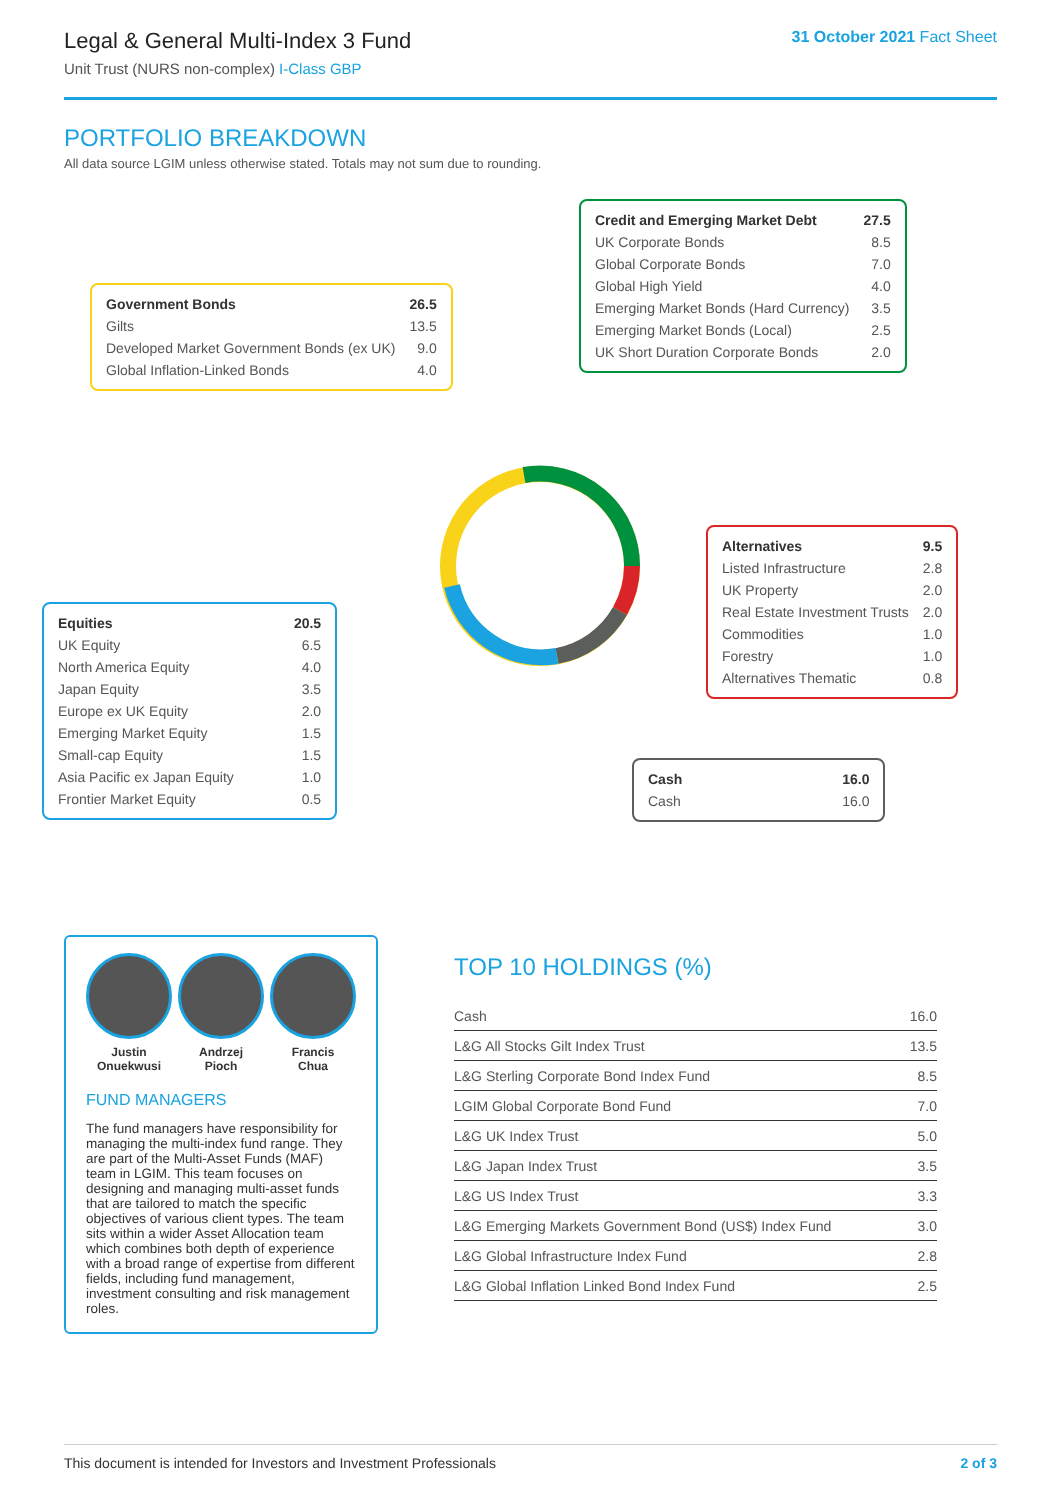Legal & General Multi-Index 3 Fund
Unit Trust (NURS non-complex) I-Class GBP
31 October 2021 Fact Sheet
PORTFOLIO BREAKDOWN
All data source LGIM unless otherwise stated. Totals may not sum due to rounding.
| Government Bonds | 26.5 |
| Gilts | 13.5 |
| Developed Market Government Bonds (ex UK) | 9.0 |
| Global Inflation-Linked Bonds | 4.0 |
| Credit and Emerging Market Debt | 27.5 |
| UK Corporate Bonds | 8.5 |
| Global Corporate Bonds | 7.0 |
| Global High Yield | 4.0 |
| Emerging Market Bonds (Hard Currency) | 3.5 |
| Emerging Market Bonds (Local) | 2.5 |
| UK Short Duration Corporate Bonds | 2.0 |
| Alternatives | 9.5 |
| Listed Infrastructure | 2.8 |
| UK Property | 2.0 |
| Real Estate Investment Trusts | 2.0 |
| Commodities | 1.0 |
| Forestry | 1.0 |
| Alternatives Thematic | 0.8 |
| Equities | 20.5 |
| UK Equity | 6.5 |
| North America Equity | 4.0 |
| Japan Equity | 3.5 |
| Europe ex UK Equity | 2.0 |
| Emerging Market Equity | 1.5 |
| Small-cap Equity | 1.5 |
| Asia Pacific ex Japan Equity | 1.0 |
| Frontier Market Equity | 0.5 |
| Cash | 16.0 |
| Cash | 16.0 |
Justin
Onuekwusi
Andrzej
Pioch
Francis
Chua
FUND MANAGERS
The fund managers have responsibility for managing the multi-index fund range. They are part of the Multi-Asset Funds (MAF) team in LGIM. This team focuses on designing and managing multi-asset funds that are tailored to match the specific objectives of various client types. The team sits within a wider Asset Allocation team which combines both depth of experience with a broad range of expertise from different fields, including fund management, investment consulting and risk management roles.
TOP 10 HOLDINGS (%)
| Cash | 16.0 |
| L&G All Stocks Gilt Index Trust | 13.5 |
| L&G Sterling Corporate Bond Index Fund | 8.5 |
| LGIM Global Corporate Bond Fund | 7.0 |
| L&G UK Index Trust | 5.0 |
| L&G Japan Index Trust | 3.5 |
| L&G US Index Trust | 3.3 |
| L&G Emerging Markets Government Bond (US$) Index Fund | 3.0 |
| L&G Global Infrastructure Index Fund | 2.8 |
| L&G Global Inflation Linked Bond Index Fund | 2.5 |
This document is intended for Investors and Investment Professionals 2 of 3